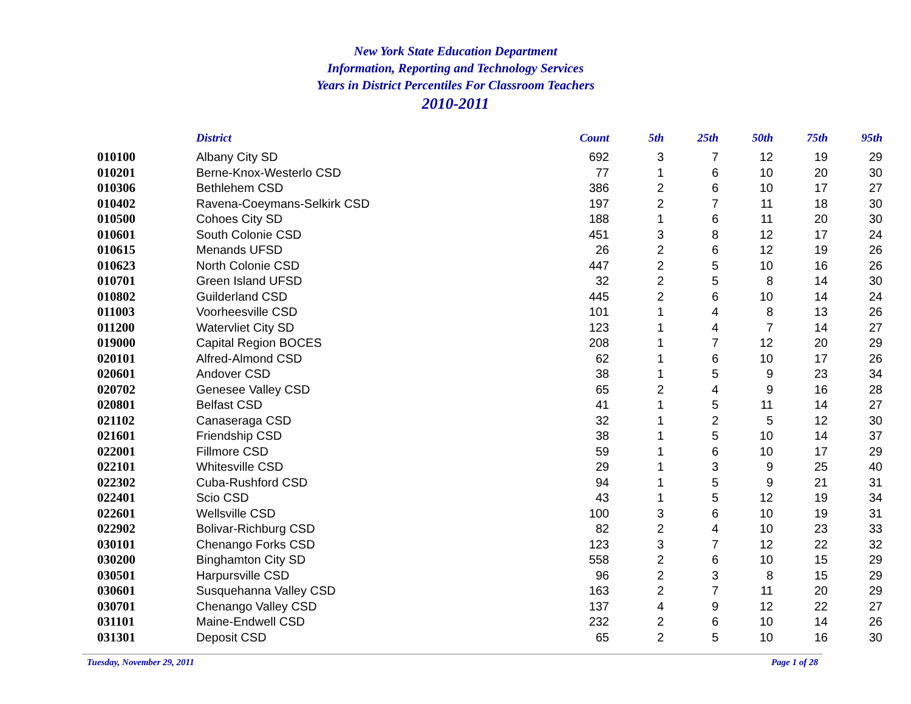New York State Education Department
Information, Reporting and Technology Services
Years in District Percentiles For Classroom Teachers
2010-2011
| | District | Count | 5th | 25th | 50th | 75th | 95th |
| --- | --- | --- | --- | --- | --- | --- | --- |
| 010100 | Albany City SD | 692 | 3 | 7 | 12 | 19 | 29 |
| 010201 | Berne-Knox-Westerlo CSD | 77 | 1 | 6 | 10 | 20 | 30 |
| 010306 | Bethlehem CSD | 386 | 2 | 6 | 10 | 17 | 27 |
| 010402 | Ravena-Coeymans-Selkirk CSD | 197 | 2 | 7 | 11 | 18 | 30 |
| 010500 | Cohoes City SD | 188 | 1 | 6 | 11 | 20 | 30 |
| 010601 | South Colonie CSD | 451 | 3 | 8 | 12 | 17 | 24 |
| 010615 | Menands UFSD | 26 | 2 | 6 | 12 | 19 | 26 |
| 010623 | North Colonie CSD | 447 | 2 | 5 | 10 | 16 | 26 |
| 010701 | Green Island UFSD | 32 | 2 | 5 | 8 | 14 | 30 |
| 010802 | Guilderland CSD | 445 | 2 | 6 | 10 | 14 | 24 |
| 011003 | Voorheesville CSD | 101 | 1 | 4 | 8 | 13 | 26 |
| 011200 | Watervliet City SD | 123 | 1 | 4 | 7 | 14 | 27 |
| 019000 | Capital Region BOCES | 208 | 1 | 7 | 12 | 20 | 29 |
| 020101 | Alfred-Almond CSD | 62 | 1 | 6 | 10 | 17 | 26 |
| 020601 | Andover CSD | 38 | 1 | 5 | 9 | 23 | 34 |
| 020702 | Genesee Valley CSD | 65 | 2 | 4 | 9 | 16 | 28 |
| 020801 | Belfast CSD | 41 | 1 | 5 | 11 | 14 | 27 |
| 021102 | Canaseraga CSD | 32 | 1 | 2 | 5 | 12 | 30 |
| 021601 | Friendship CSD | 38 | 1 | 5 | 10 | 14 | 37 |
| 022001 | Fillmore CSD | 59 | 1 | 6 | 10 | 17 | 29 |
| 022101 | Whitesville CSD | 29 | 1 | 3 | 9 | 25 | 40 |
| 022302 | Cuba-Rushford CSD | 94 | 1 | 5 | 9 | 21 | 31 |
| 022401 | Scio CSD | 43 | 1 | 5 | 12 | 19 | 34 |
| 022601 | Wellsville CSD | 100 | 3 | 6 | 10 | 19 | 31 |
| 022902 | Bolivar-Richburg CSD | 82 | 2 | 4 | 10 | 23 | 33 |
| 030101 | Chenango Forks CSD | 123 | 3 | 7 | 12 | 22 | 32 |
| 030200 | Binghamton City SD | 558 | 2 | 6 | 10 | 15 | 29 |
| 030501 | Harpursville CSD | 96 | 2 | 3 | 8 | 15 | 29 |
| 030601 | Susquehanna Valley CSD | 163 | 2 | 7 | 11 | 20 | 29 |
| 030701 | Chenango Valley CSD | 137 | 4 | 9 | 12 | 22 | 27 |
| 031101 | Maine-Endwell CSD | 232 | 2 | 6 | 10 | 14 | 26 |
| 031301 | Deposit CSD | 65 | 2 | 5 | 10 | 16 | 30 |
Tuesday, November 29, 2011 Page 1 of 28